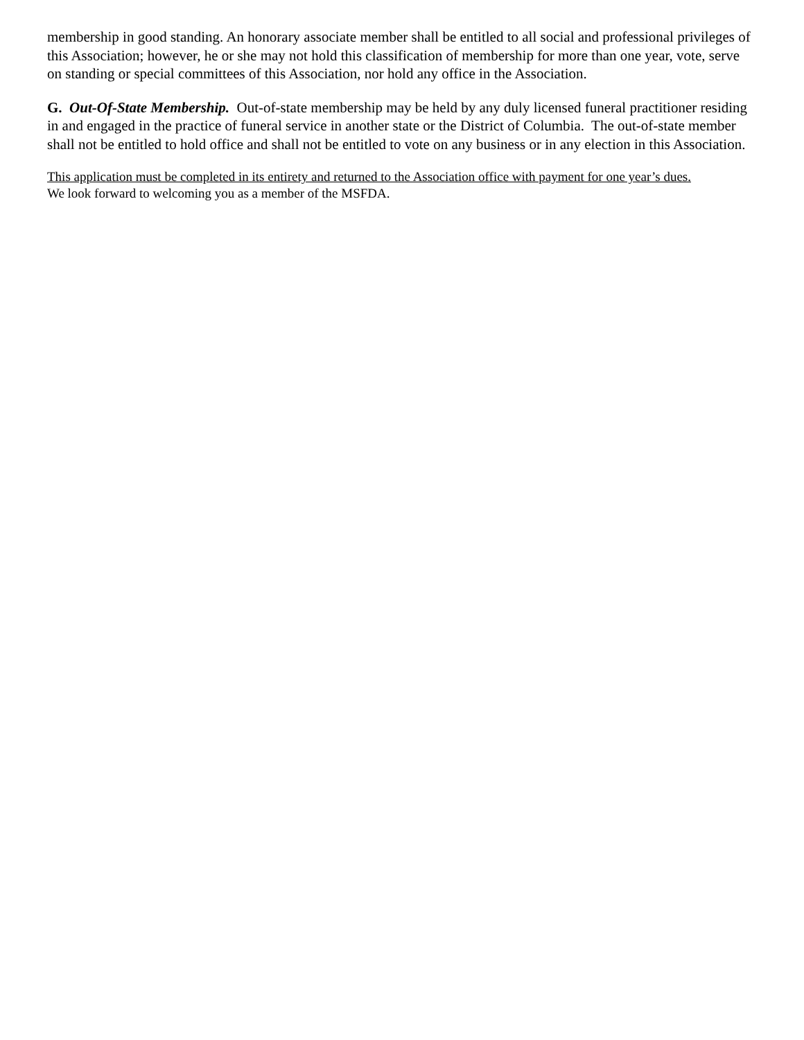membership in good standing. An honorary associate member shall be entitled to all social and professional privileges of this Association; however, he or she may not hold this classification of membership for more than one year, vote, serve on standing or special committees of this Association, nor hold any office in the Association.
G. Out-Of-State Membership. Out-of-state membership may be held by any duly licensed funeral practitioner residing in and engaged in the practice of funeral service in another state or the District of Columbia. The out-of-state member shall not be entitled to hold office and shall not be entitled to vote on any business or in any election in this Association.
This application must be completed in its entirety and returned to the Association office with payment for one year’s dues.
We look forward to welcoming you as a member of the MSFDA.